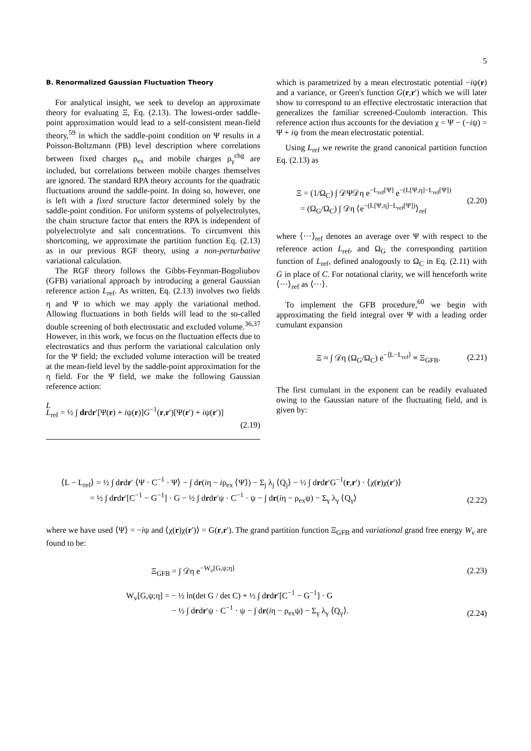5
B. Renormalized Gaussian Fluctuation Theory
For analytical insight, we seek to develop an approximate theory for evaluating Ξ, Eq. (2.13). The lowest-order saddle-point approximation would lead to a self-consistent mean-field theory,<sup>59</sup> in which the saddle-point condition on Ψ results in a Poisson-Boltzmann (PB) level description where correlations between fixed charges ρ<sub>ex</sub> and mobile charges ρ<sub>γ</sub><sup>chg</sup> are included, but correlations between mobile charges themselves are ignored. The standard RPA theory accounts for the quadratic fluctuations around the saddle-point. In doing so, however, one is left with a fixed structure factor determined solely by the saddle-point condition. For uniform systems of polyelectrolytes, the chain structure factor that enters the RPA is independent of polyelectrolyte and salt concentrations. To circumvent this shortcoming, we approximate the partition function Eq. (2.13) as in our previous RGF theory, using a non-perturbative variational calculation.
The RGF theory follows the Gibbs-Feynman-Bogoliubov (GFB) variational approach by introducing a general Gaussian reference action L<sub>ref</sub>. As written, Eq. (2.13) involves two fields η and Ψ to which we may apply the variational method. Allowing fluctuations in both fields will lead to the so-called double screening of both electrostatic and excluded volume.<sup>36,37</sup> However, in this work, we focus on the fluctuation effects due to electrostatics and thus perform the variational calculation only for the Ψ field; the excluded volume interaction will be treated at the mean-field level by the saddle-point approximation for the η field. For the Ψ field, we make the following Gaussian reference action:
L
L<sub>ref</sub> = ½ ∫ drdr′[Ψ(r) + iψ(r)]G<sup>−1</sup>(r,r′)[Ψ(r′) + iψ(r′)]
(2.19)
which is parametrized by a mean electrostatic potential −iψ(r) and a variance, or Green's function G(r,r′) which we will later show to correspond to an effective electrostatic interaction that generalizes the familiar screened-Coulomb interaction. This reference action thus accounts for the deviation χ = Ψ − (−iψ) = Ψ + iψ from the mean electrostatic potential.
Using L<sub>ref</sub> we rewrite the grand canonical partition function Eq. (2.13) as
Ξ = (1/Ω<sub>C</sub>) ∫ 𝒟Ψ𝒟η e<sup>−L<sub>ref</sub>[Ψ]</sup> e<sup>−(L[Ψ,η]−L<sub>ref</sub>[Ψ])</sup>
= (Ω<sub>G</sub>/Ω<sub>C</sub>) ∫ 𝒟η ⟨e<sup>−(L[Ψ,η]−L<sub>ref</sub>[Ψ])</sup>⟩<sub>ref</sub> (2.20)
where ⟨···⟩<sub>ref</sub> denotes an average over Ψ with respect to the reference action L<sub>ref</sub>, and Ω<sub>G</sub> the corresponding partition function of L<sub>ref</sub>, defined analogously to Ω<sub>C</sub> in Eq. (2.11) with G in place of C. For notational clarity, we will henceforth write ⟨···⟩<sub>ref</sub> as ⟨···⟩.
To implement the GFB procedure,<sup>60</sup> we begin with approximating the field integral over Ψ with a leading order cumulant expansion
Ξ ≈ ∫ 𝒟η (Ω<sub>G</sub>/Ω<sub>C</sub>) e<sup>−⟨L−L<sub>ref</sub>⟩</sup> ≡ Ξ<sub>GFB</sub>. (2.21)
The first cumulant in the exponent can be readily evaluated owing to the Gaussian nature of the fluctuating field, and is given by:
⟨L − L<sub>ref</sub>⟩ = ½ ∫ drdr′ ⟨Ψ · C<sup>−1</sup> · Ψ⟩ − ∫ dr(iη − iρ<sub>ex</sub> ⟨Ψ⟩) − Σ<sub>j</sub> λ<sub>j</sub> ⟨Q<sub>j</sub>⟩ − ½ ∫ drdr′G<sup>−1</sup>(r,r′) · ⟨χ(r)χ(r′)⟩
= ½ ∫ drdr′[C<sup>−1</sup> − G<sup>−1</sup>] · G − ½ ∫ drdr′ψ · C<sup>−1</sup> · ψ − ∫ dr(iη − ρ<sub>ex</sub>ψ) − Σ<sub>γ</sub> λ<sub>γ</sub> ⟨Q<sub>γ</sub>⟩ (2.22)
where we have used ⟨Ψ⟩ = −iψ and ⟨χ(r)χ(r′)⟩ = G(r,r′). The grand partition function Ξ<sub>GFB</sub> and variational grand free energy W<sub>v</sub> are found to be:
Ξ<sub>GFB</sub> = ∫ 𝒟η e<sup>−W<sub>v</sub>[G,ψ;η]</sup> (2.23)
W<sub>v</sub>[G,ψ;η] = − ½ ln(det G / det C) + ½ ∫ drdr′[C<sup>−1</sup> − G<sup>−1</sup>] · G
− ½ ∫ drdr′ψ · C<sup>−1</sup> · ψ − ∫ dr(iη − ρ<sub>ex</sub>ψ) − Σ<sub>γ</sub> λ<sub>γ</sub> ⟨Q<sub>γ</sub>⟩. (2.24)